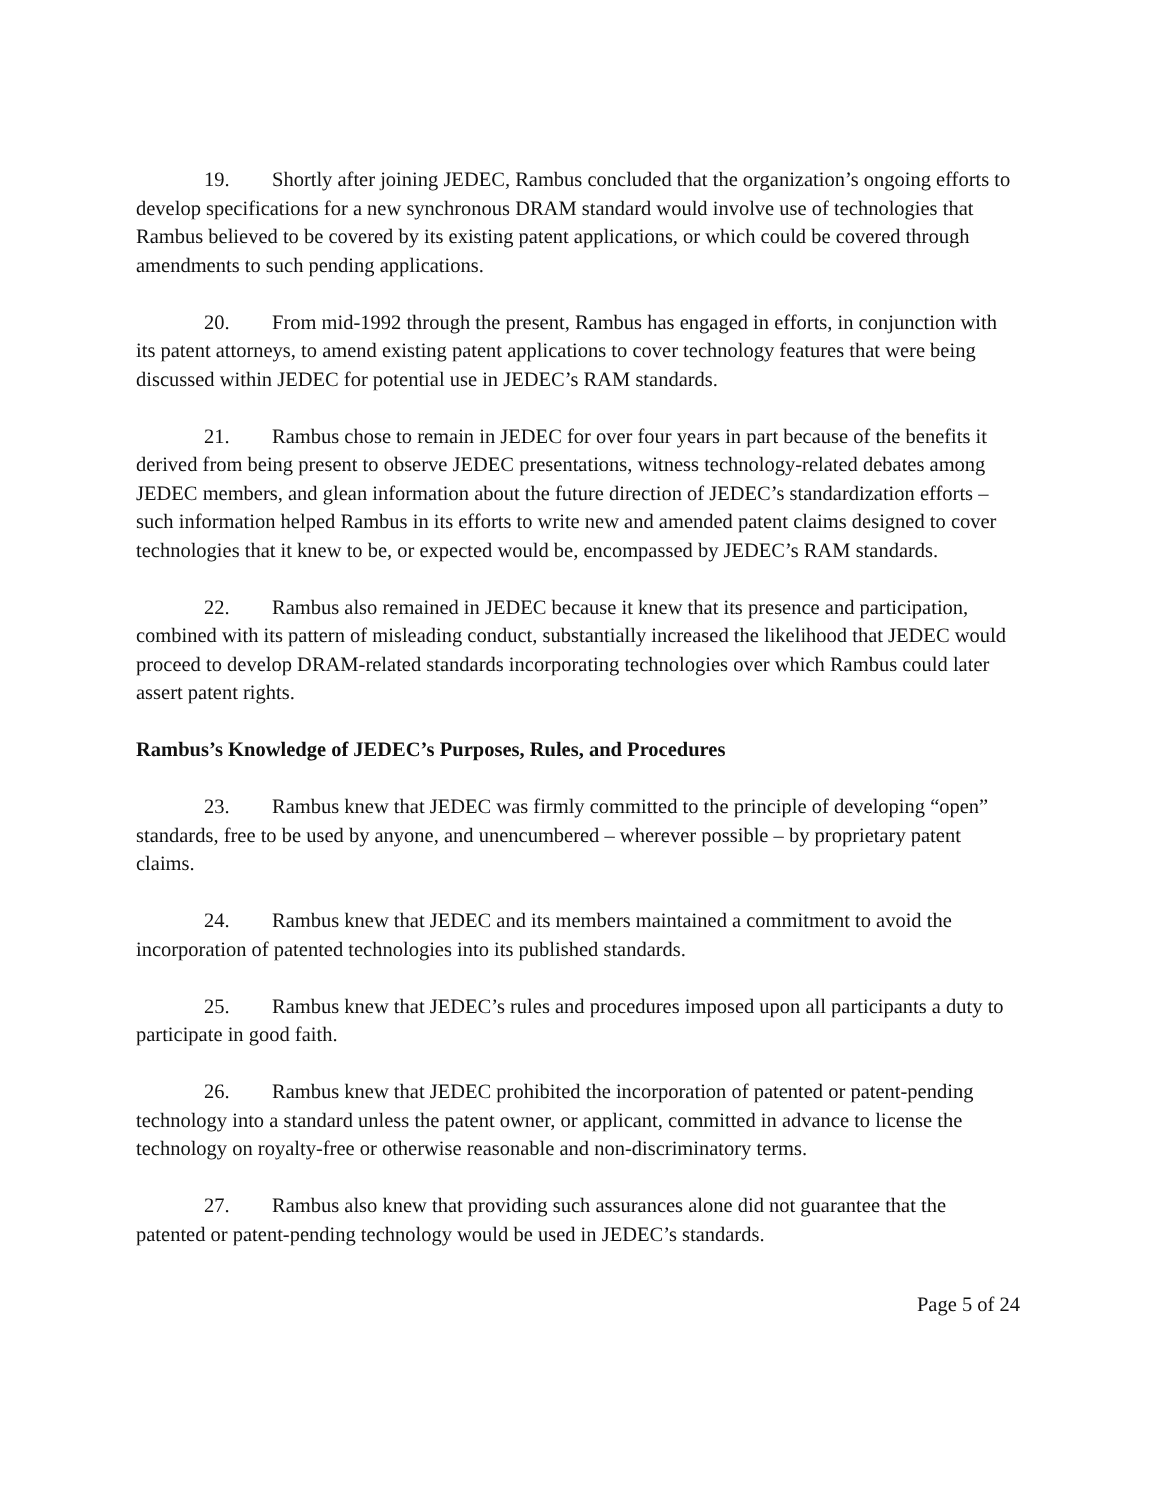19. Shortly after joining JEDEC, Rambus concluded that the organization’s ongoing efforts to develop specifications for a new synchronous DRAM standard would involve use of technologies that Rambus believed to be covered by its existing patent applications, or which could be covered through amendments to such pending applications.
20. From mid-1992 through the present, Rambus has engaged in efforts, in conjunction with its patent attorneys, to amend existing patent applications to cover technology features that were being discussed within JEDEC for potential use in JEDEC’s RAM standards.
21. Rambus chose to remain in JEDEC for over four years in part because of the benefits it derived from being present to observe JEDEC presentations, witness technology-related debates among JEDEC members, and glean information about the future direction of JEDEC’s standardization efforts – such information helped Rambus in its efforts to write new and amended patent claims designed to cover technologies that it knew to be, or expected would be, encompassed by JEDEC’s RAM standards.
22. Rambus also remained in JEDEC because it knew that its presence and participation, combined with its pattern of misleading conduct, substantially increased the likelihood that JEDEC would proceed to develop DRAM-related standards incorporating technologies over which Rambus could later assert patent rights.
Rambus’s Knowledge of JEDEC’s Purposes, Rules, and Procedures
23. Rambus knew that JEDEC was firmly committed to the principle of developing “open” standards, free to be used by anyone, and unencumbered – wherever possible – by proprietary patent claims.
24. Rambus knew that JEDEC and its members maintained a commitment to avoid the incorporation of patented technologies into its published standards.
25. Rambus knew that JEDEC’s rules and procedures imposed upon all participants a duty to participate in good faith.
26. Rambus knew that JEDEC prohibited the incorporation of patented or patent-pending technology into a standard unless the patent owner, or applicant, committed in advance to license the technology on royalty-free or otherwise reasonable and non-discriminatory terms.
27. Rambus also knew that providing such assurances alone did not guarantee that the patented or patent-pending technology would be used in JEDEC’s standards.
Page 5 of 24